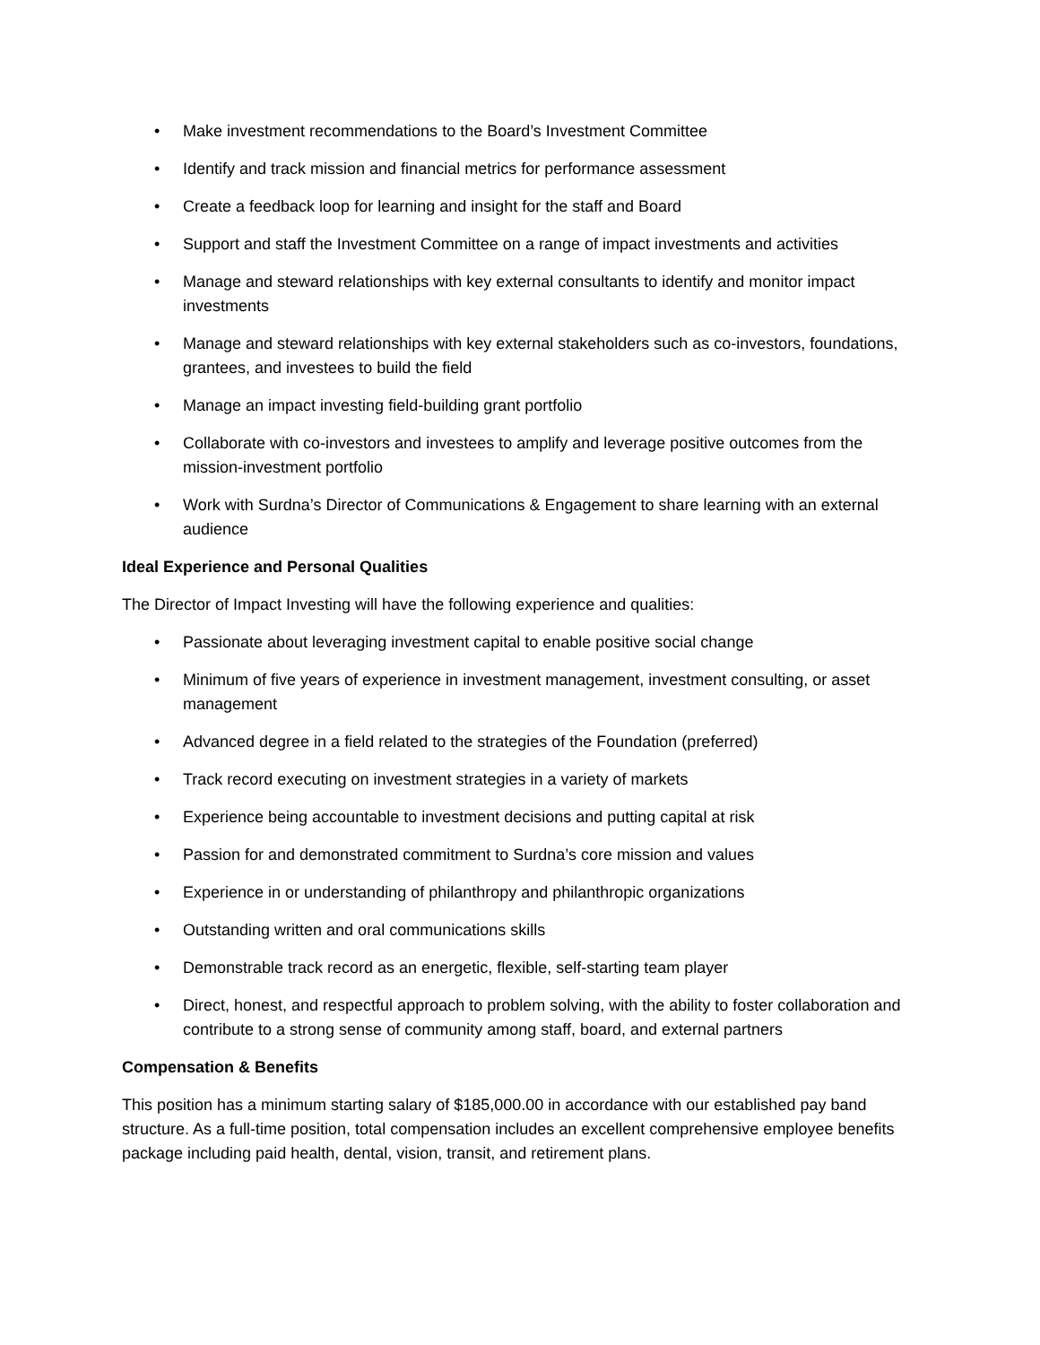• Make investment recommendations to the Board’s Investment Committee
• Identify and track mission and financial metrics for performance assessment
• Create a feedback loop for learning and insight for the staff and Board
• Support and staff the Investment Committee on a range of impact investments and activities
• Manage and steward relationships with key external consultants to identify and monitor impact investments
• Manage and steward relationships with key external stakeholders such as co-investors, foundations, grantees, and investees to build the field
• Manage an impact investing field-building grant portfolio
• Collaborate with co-investors and investees to amplify and leverage positive outcomes from the mission-investment portfolio
• Work with Surdna’s Director of Communications & Engagement to share learning with an external audience
Ideal Experience and Personal Qualities
The Director of Impact Investing will have the following experience and qualities:
• Passionate about leveraging investment capital to enable positive social change
• Minimum of five years of experience in investment management, investment consulting, or asset management
• Advanced degree in a field related to the strategies of the Foundation (preferred)
• Track record executing on investment strategies in a variety of markets
• Experience being accountable to investment decisions and putting capital at risk
• Passion for and demonstrated commitment to Surdna’s core mission and values
• Experience in or understanding of philanthropy and philanthropic organizations
• Outstanding written and oral communications skills
• Demonstrable track record as an energetic, flexible, self-starting team player
• Direct, honest, and respectful approach to problem solving, with the ability to foster collaboration and contribute to a strong sense of community among staff, board, and external partners
Compensation & Benefits
This position has a minimum starting salary of $185,000.00 in accordance with our established pay band structure. As a full-time position, total compensation includes an excellent comprehensive employee benefits package including paid health, dental, vision, transit, and retirement plans.